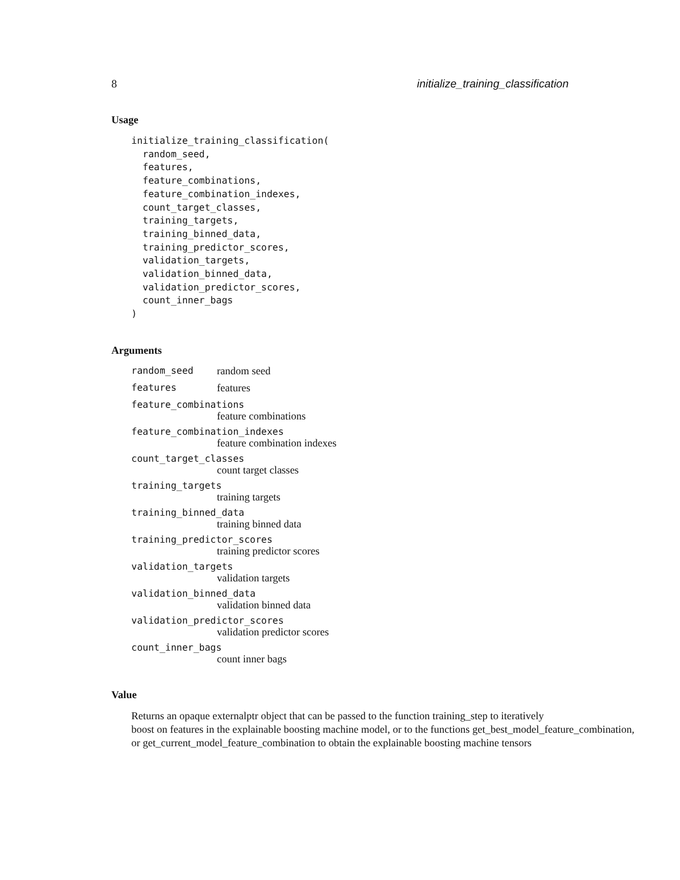8 initialize_training_classification
Usage
initialize_training_classification(
  random_seed,
  features,
  feature_combinations,
  feature_combination_indexes,
  count_target_classes,
  training_targets,
  training_binned_data,
  training_predictor_scores,
  validation_targets,
  validation_binned_data,
  validation_predictor_scores,
  count_inner_bags
)
Arguments
random_seed random seed
features features
feature_combinations
feature combinations
feature_combination_indexes
feature combination indexes
count_target_classes
count target classes
training_targets
training targets
training_binned_data
training binned data
training_predictor_scores
training predictor scores
validation_targets
validation targets
validation_binned_data
validation binned data
validation_predictor_scores
validation predictor scores
count_inner_bags
count inner bags
Value
Returns an opaque externalptr object that can be passed to the function training_step to iteratively
boost on features in the explainable boosting machine model, or to the functions get_best_model_feature_combination,
or get_current_model_feature_combination to obtain the explainable boosting machine tensors